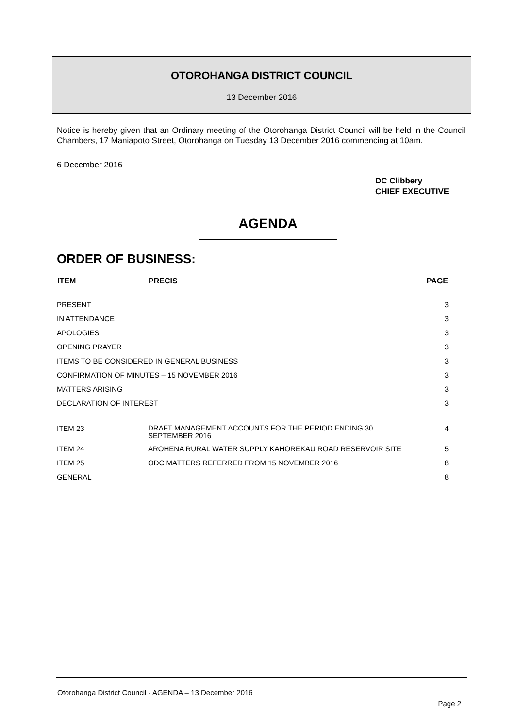OTOROHANGA DISTRICT COUNCIL
13 December 2016
Notice is hereby given that an Ordinary meeting of the Otorohanga District Council will be held in the Council Chambers, 17 Maniapoto Street, Otorohanga on Tuesday 13 December 2016 commencing at 10am.
6 December 2016
DC Clibbery
CHIEF EXECUTIVE
AGENDA
ORDER OF BUSINESS:
| ITEM | PRECIS | PAGE |
| --- | --- | --- |
| PRESENT | | 3 |
| IN ATTENDANCE | | 3 |
| APOLOGIES | | 3 |
| OPENING PRAYER | | 3 |
| ITEMS TO BE CONSIDERED IN GENERAL BUSINESS | | 3 |
| CONFIRMATION OF MINUTES – 15 NOVEMBER 2016 | | 3 |
| MATTERS ARISING | | 3 |
| DECLARATION OF INTEREST | | 3 |
| ITEM 23 | DRAFT MANAGEMENT ACCOUNTS FOR THE PERIOD ENDING 30 SEPTEMBER 2016 | 4 |
| ITEM 24 | AROHENA RURAL WATER SUPPLY KAHOREKAU ROAD RESERVOIR SITE | 5 |
| ITEM 25 | ODC MATTERS REFERRED FROM 15 NOVEMBER 2016 | 8 |
| GENERAL | | 8 |
Otorohanga District Council - AGENDA – 13 December 2016
Page 2